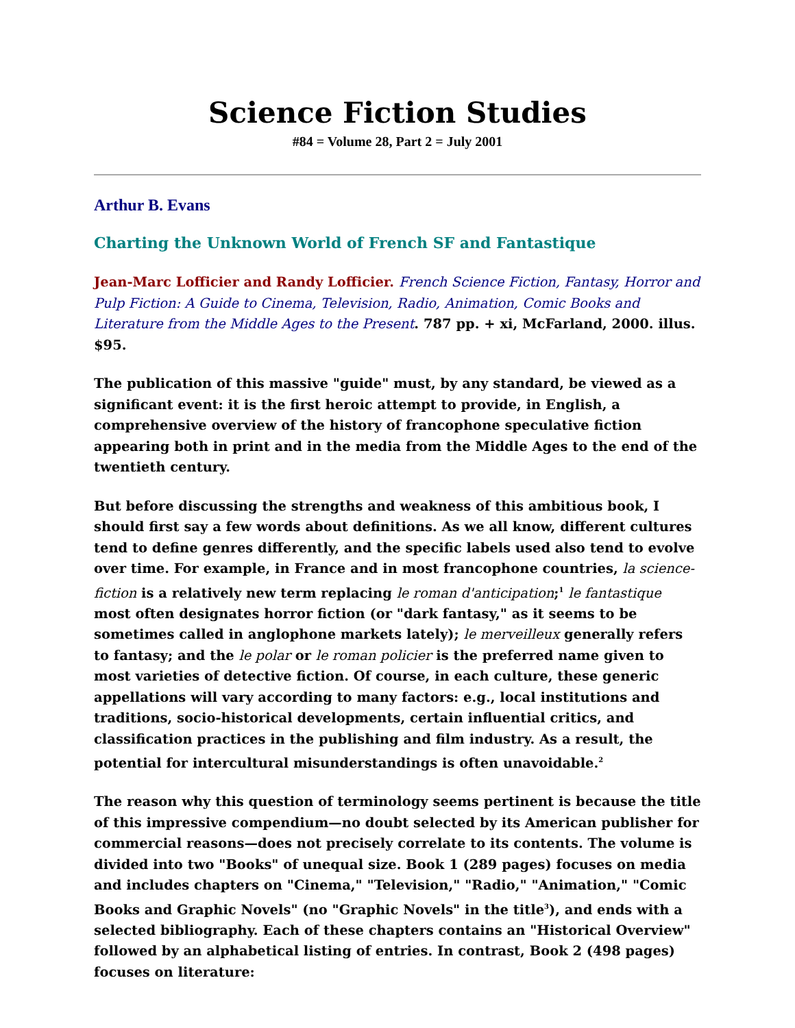Science Fiction Studies
#84 = Volume 28, Part 2 = July 2001
Arthur B. Evans
Charting the Unknown World of French SF and Fantastique
Jean-Marc Lofficier and Randy Lofficier. French Science Fiction, Fantasy, Horror and Pulp Fiction: A Guide to Cinema, Television, Radio, Animation, Comic Books and Literature from the Middle Ages to the Present. 787 pp. + xi, McFarland, 2000. illus. $95.
The publication of this massive "guide" must, by any standard, be viewed as a significant event: it is the first heroic attempt to provide, in English, a comprehensive overview of the history of francophone speculative fiction appearing both in print and in the media from the Middle Ages to the end of the twentieth century.
But before discussing the strengths and weakness of this ambitious book, I should first say a few words about definitions. As we all know, different cultures tend to define genres differently, and the specific labels used also tend to evolve over time. For example, in France and in most francophone countries, la science-fiction is a relatively new term replacing le roman d'anticipation;<sup>1</sup> le fantastique most often designates horror fiction (or "dark fantasy," as it seems to be sometimes called in anglophone markets lately); le merveilleux generally refers to fantasy; and the le polar or le roman policier is the preferred name given to most varieties of detective fiction. Of course, in each culture, these generic appellations will vary according to many factors: e.g., local institutions and traditions, socio-historical developments, certain influential critics, and classification practices in the publishing and film industry. As a result, the potential for intercultural misunderstandings is often unavoidable.<sup>2</sup>
The reason why this question of terminology seems pertinent is because the title of this impressive compendium—no doubt selected by its American publisher for commercial reasons—does not precisely correlate to its contents. The volume is divided into two "Books" of unequal size. Book 1 (289 pages) focuses on media and includes chapters on "Cinema," "Television," "Radio," "Animation," "Comic Books and Graphic Novels" (no "Graphic Novels" in the title<sup>3</sup>), and ends with a selected bibliography. Each of these chapters contains an "Historical Overview" followed by an alphabetical listing of entries. In contrast, Book 2 (498 pages) focuses on literature: